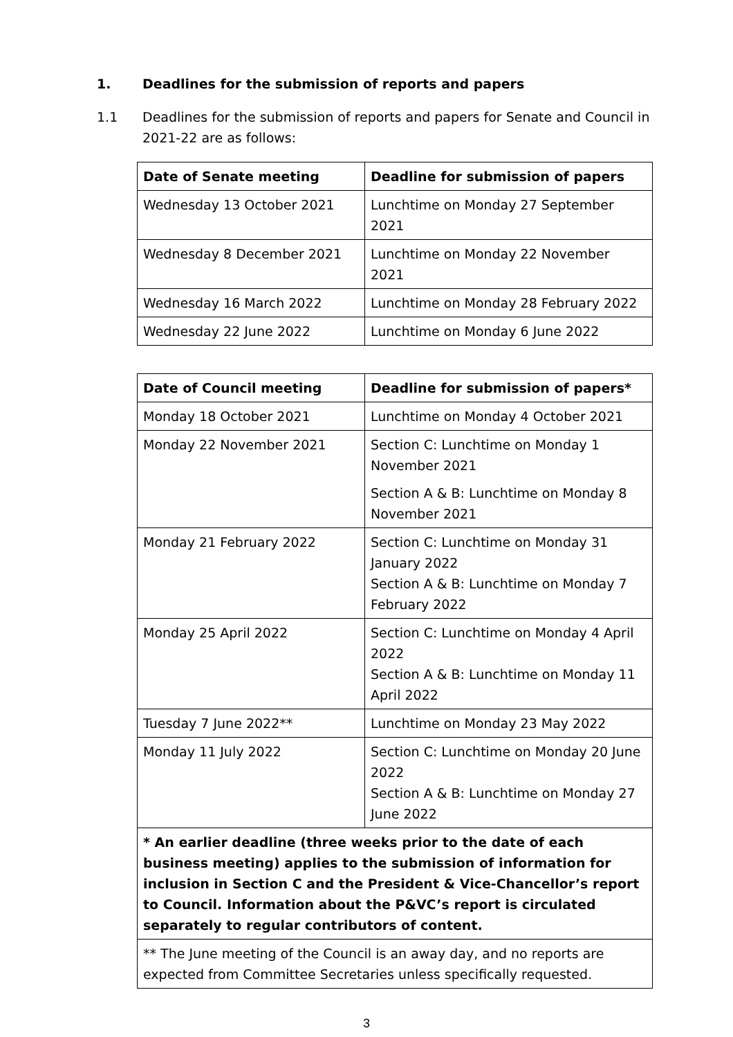1. Deadlines for the submission of reports and papers
1.1 Deadlines for the submission of reports and papers for Senate and Council in 2021-22 are as follows:
| Date of Senate meeting | Deadline for submission of papers |
| --- | --- |
| Wednesday 13 October 2021 | Lunchtime on Monday 27 September 2021 |
| Wednesday 8 December 2021 | Lunchtime on Monday 22 November 2021 |
| Wednesday 16 March 2022 | Lunchtime on Monday 28 February 2022 |
| Wednesday 22 June 2022 | Lunchtime on Monday 6 June 2022 |
| Date of Council meeting | Deadline for submission of papers* |
| --- | --- |
| Monday 18 October 2021 | Lunchtime on Monday 4 October 2021 |
| Monday 22 November 2021 | Section C: Lunchtime on Monday 1 November 2021 Section A & B: Lunchtime on Monday 8 November 2021 |
| Monday 21 February 2022 | Section C: Lunchtime on Monday 31 January 2022 Section A & B: Lunchtime on Monday 7 February 2022 |
| Monday 25 April 2022 | Section C: Lunchtime on Monday 4 April 2022 Section A & B: Lunchtime on Monday 11 April 2022 |
| Tuesday 7 June 2022** | Lunchtime on Monday 23 May 2022 |
| Monday 11 July 2022 | Section C: Lunchtime on Monday 20 June 2022 Section A & B: Lunchtime on Monday 27 June 2022 |
| * An earlier deadline (three weeks prior to the date of each business meeting) applies to the submission of information for inclusion in Section C and the President & Vice-Chancellor’s report to Council. Information about the P&VC’s report is circulated separately to regular contributors of content. | |
| ** The June meeting of the Council is an away day, and no reports are expected from Committee Secretaries unless specifically requested. | |
3